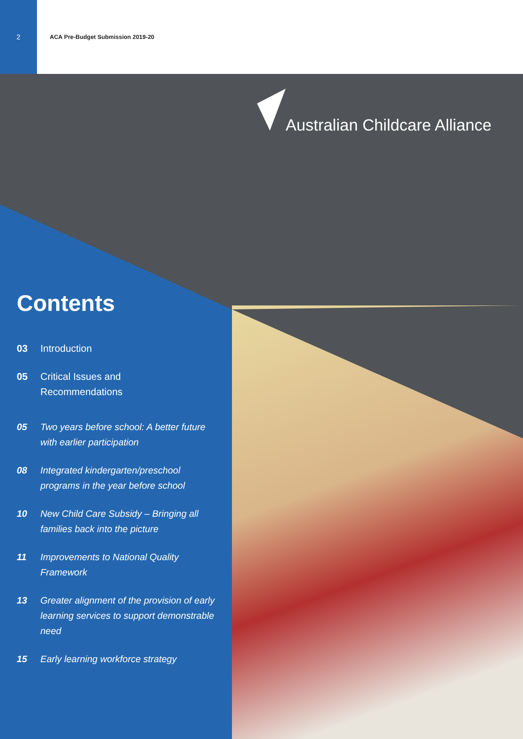2
ACA Pre-Budget Submission 2019-20
Australian Childcare Alliance
Contents
03 Introduction
05 Critical Issues and
Recommendations
05 Two years before school: A better future with earlier participation
08 Integrated kindergarten/preschool programs in the year before school
10 New Child Care Subsidy – Bringing all families back into the picture
11 Improvements to National Quality Framework
13 Greater alignment of the provision of early learning services to support demonstrable need
15 Early learning workforce strategy